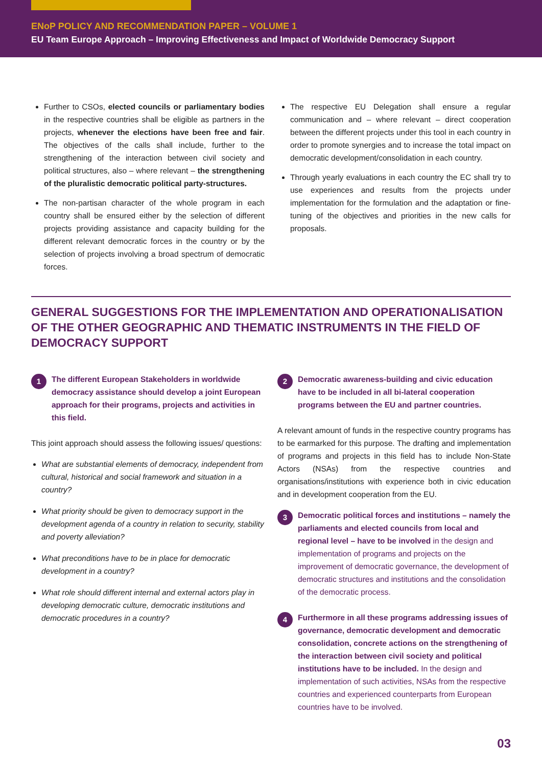ENoP POLICY AND RECOMMENDATION PAPER – VOLUME 1
EU Team Europe Approach – Improving Effectiveness and Impact of Worldwide Democracy Support
Further to CSOs, elected councils or parliamentary bodies in the respective countries shall be eligible as partners in the projects, whenever the elections have been free and fair. The objectives of the calls shall include, further to the strengthening of the interaction between civil society and political structures, also – where relevant – the strengthening of the pluralistic democratic political party-structures.
The non-partisan character of the whole program in each country shall be ensured either by the selection of different projects providing assistance and capacity building for the different relevant democratic forces in the country or by the selection of projects involving a broad spectrum of democratic forces.
The respective EU Delegation shall ensure a regular communication and – where relevant – direct cooperation between the different projects under this tool in each country in order to promote synergies and to increase the total impact on democratic development/consolidation in each country.
Through yearly evaluations in each country the EC shall try to use experiences and results from the projects under implementation for the formulation and the adaptation or fine-tuning of the objectives and priorities in the new calls for proposals.
GENERAL SUGGESTIONS FOR THE IMPLEMENTATION AND OPERATIONALISATION OF THE OTHER GEOGRAPHIC AND THEMATIC INSTRUMENTS IN THE FIELD OF DEMOCRACY SUPPORT
1
The different European Stakeholders in worldwide democracy assistance should develop a joint European approach for their programs, projects and activities in this field.
This joint approach should assess the following issues/ questions:
What are substantial elements of democracy, independent from cultural, historical and social framework and situation in a country?
What priority should be given to democracy support in the development agenda of a country in relation to security, stability and poverty alleviation?
What preconditions have to be in place for democratic development in a country?
What role should different internal and external actors play in developing democratic culture, democratic institutions and democratic procedures in a country?
2
Democratic awareness-building and civic education have to be included in all bi-lateral cooperation programs between the EU and partner countries.
A relevant amount of funds in the respective country programs has to be earmarked for this purpose. The drafting and implementation of programs and projects in this field has to include Non-State Actors (NSAs) from the respective countries and organisations/institutions with experience both in civic education and in development cooperation from the EU.
3
Democratic political forces and institutions – namely the parliaments and elected councils from local and regional level – have to be involved in the design and implementation of programs and projects on the improvement of democratic governance, the development of democratic structures and institutions and the consolidation of the democratic process.
4
Furthermore in all these programs addressing issues of governance, democratic development and democratic consolidation, concrete actions on the strengthening of the interaction between civil society and political institutions have to be included. In the design and implementation of such activities, NSAs from the respective countries and experienced counterparts from European countries have to be involved.
03